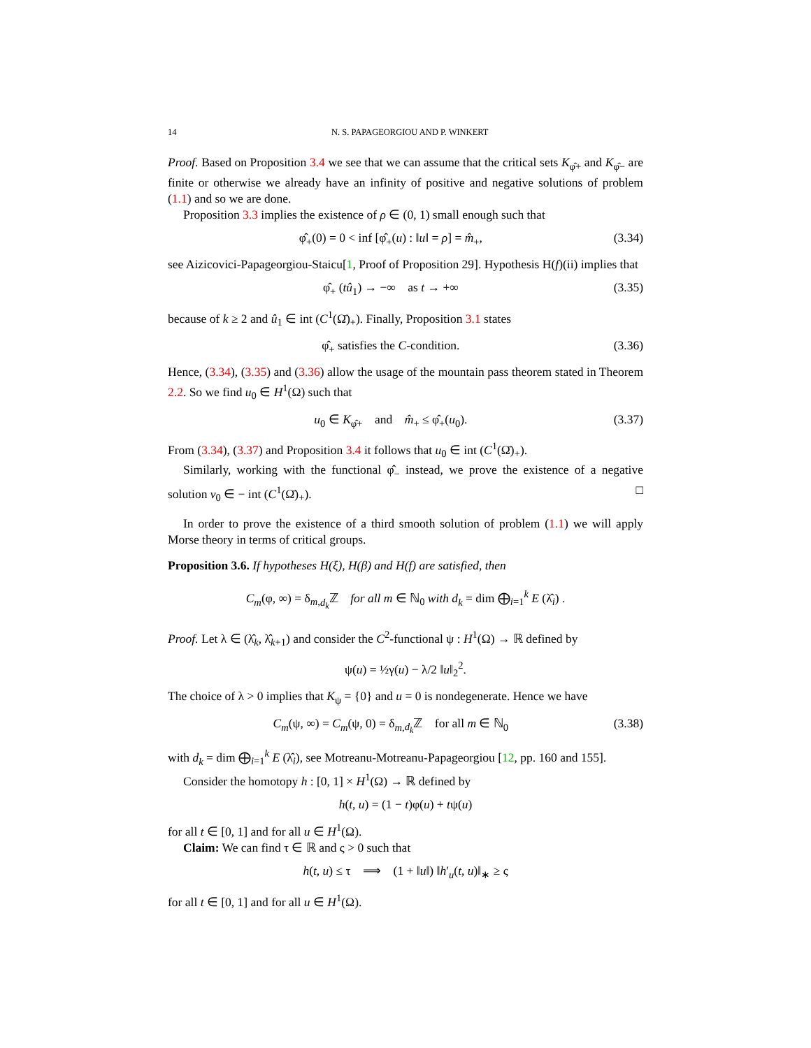14 N. S. PAPAGEORGIOU AND P. WINKERT
Proof. Based on Proposition 3.4 we see that we can assume that the critical sets K<sub>φ̂+</sub> and K<sub>φ̂−</sub> are finite or otherwise we already have an infinity of positive and negative solutions of problem (1.1) and so we are done.
Proposition 3.3 implies the existence of ρ ∈ (0, 1) small enough such that
φ̂<sub>+</sub>(0) = 0 < inf [φ̂<sub>+</sub>(u) : ‖u‖ = ρ] = m̂<sub>+</sub>, (3.34)
see Aizicovici-Papageorgiou-Staicu[1, Proof of Proposition 29]. Hypothesis H(f)(ii) implies that
φ̂<sub>+</sub> (tû<sub>1</sub>) → −∞ as t → +∞ (3.35)
because of k ≥ 2 and û<sub>1</sub> ∈ int (C<sup>1</sup>(Ω̄)<sub>+</sub>). Finally, Proposition 3.1 states
φ̂<sub>+</sub> satisfies the C-condition. (3.36)
Hence, (3.34), (3.35) and (3.36) allow the usage of the mountain pass theorem stated in Theorem 2.2. So we find u<sub>0</sub> ∈ H<sup>1</sup>(Ω) such that
u<sub>0</sub> ∈ K<sub>φ̂+</sub> and m̂<sub>+</sub> ≤ φ̂<sub>+</sub>(u<sub>0</sub>). (3.37)
From (3.34), (3.37) and Proposition 3.4 it follows that u<sub>0</sub> ∈ int (C<sup>1</sup>(Ω̄)<sub>+</sub>).
Similarly, working with the functional φ̂<sub>−</sub> instead, we prove the existence of a negative solution v<sub>0</sub> ∈ − int (C<sup>1</sup>(Ω̄)<sub>+</sub>). □
In order to prove the existence of a third smooth solution of problem (1.1) we will apply Morse theory in terms of critical groups.
Proposition 3.6. If hypotheses H(ξ), H(β) and H(f) are satisfied, then
C<sub>m</sub>(φ, ∞) = δ<sub>m,d<sub>k</sub></sub>ℤ for all m ∈ ℕ<sub>0</sub> with d<sub>k</sub> = dim ⨁<sub>i=1</sub><sup>k</sup> E (λ̂<sub>i</sub>) .
Proof. Let λ ∈ (λ̂<sub>k</sub>, λ̂<sub>k+1</sub>) and consider the C<sup>2</sup>-functional ψ : H<sup>1</sup>(Ω) → ℝ defined by
ψ(u) = ½γ(u) − λ/2 ‖u‖<sub>2</sub><sup>2</sup>.
The choice of λ > 0 implies that K<sub>ψ</sub> = {0} and u = 0 is nondegenerate. Hence we have
C<sub>m</sub>(ψ, ∞) = C<sub>m</sub>(ψ, 0) = δ<sub>m,d<sub>k</sub></sub>ℤ for all m ∈ ℕ<sub>0</sub> (3.38)
with d<sub>k</sub> = dim ⨁<sub>i=1</sub><sup>k</sup> E (λ̂<sub>i</sub>), see Motreanu-Motreanu-Papageorgiou [12, pp. 160 and 155].
Consider the homotopy h : [0, 1] × H<sup>1</sup>(Ω) → ℝ defined by
h(t, u) = (1 − t)φ(u) + tψ(u)
for all t ∈ [0, 1] and for all u ∈ H<sup>1</sup>(Ω).
Claim: We can find τ ∈ ℝ and ς > 0 such that
h(t, u) ≤ τ ⟹ (1 + ‖u‖) ‖h′<sub>u</sub>(t, u)‖<sub>∗</sub> ≥ ς
for all t ∈ [0, 1] and for all u ∈ H<sup>1</sup>(Ω).